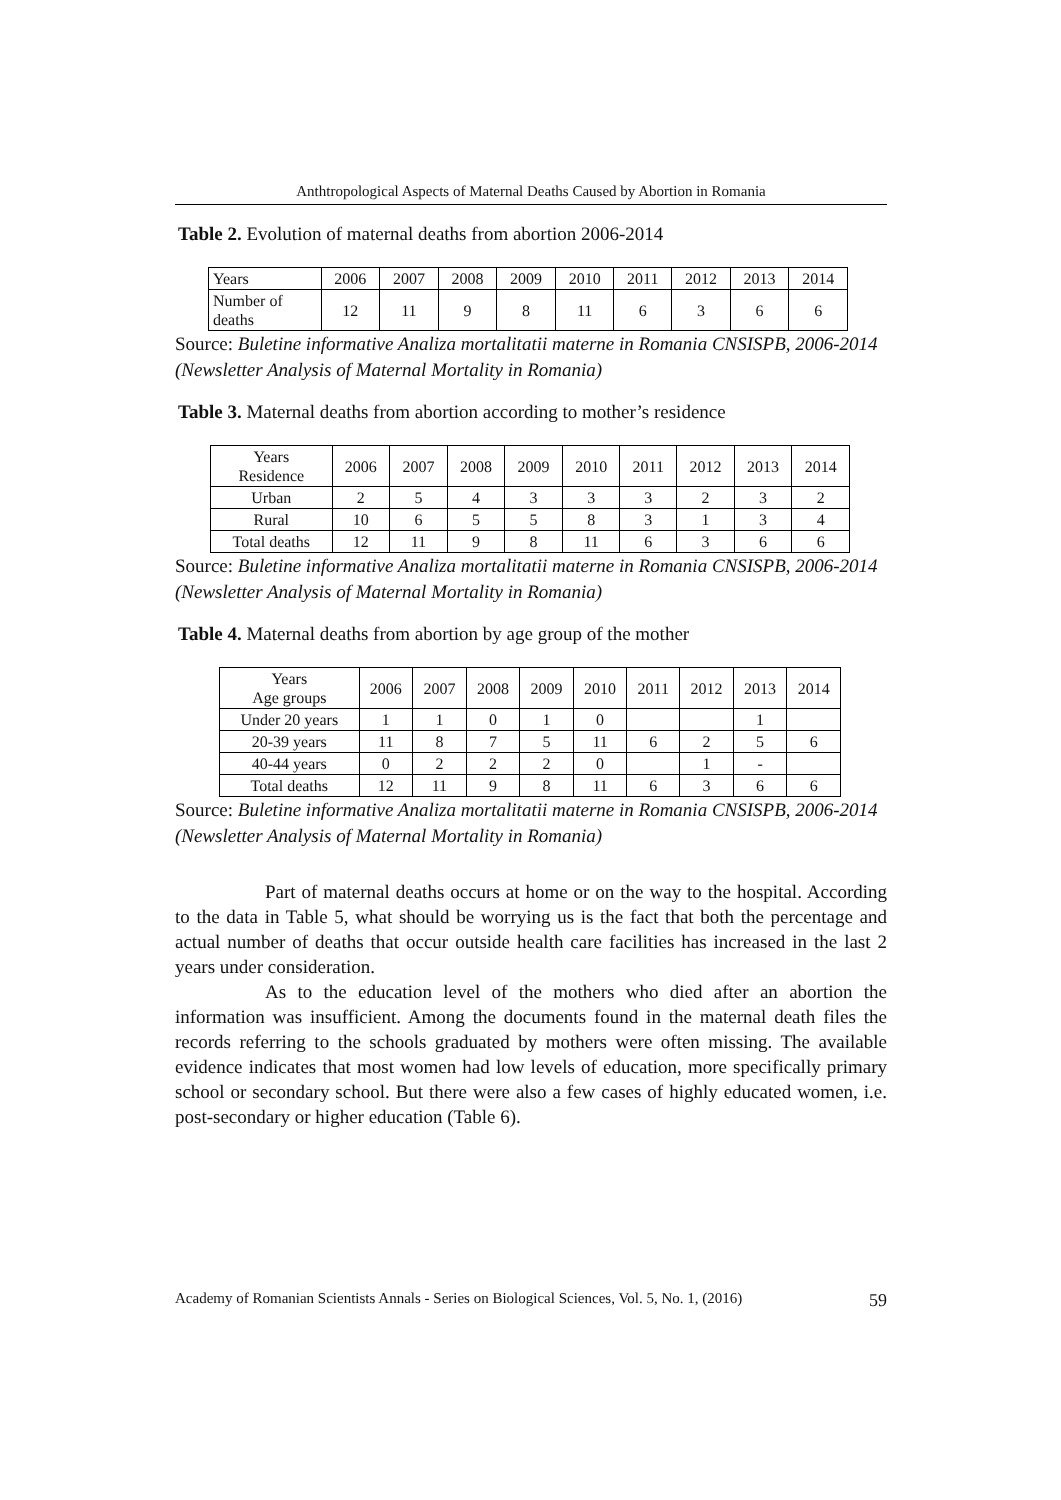Anthtropological Aspects of Maternal Deaths Caused by Abortion in Romania
Table 2. Evolution of maternal deaths from abortion 2006-2014
| Years | 2006 | 2007 | 2008 | 2009 | 2010 | 2011 | 2012 | 2013 | 2014 |
| Number of deaths | 12 | 11 | 9 | 8 | 11 | 6 | 3 | 6 | 6 |
Source: Buletine informative Analiza mortalitatii materne in Romania CNSISPB, 2006-2014 (Newsletter Analysis of Maternal Mortality in Romania)
Table 3. Maternal deaths from abortion according to mother’s residence
| Years Residence | 2006 | 2007 | 2008 | 2009 | 2010 | 2011 | 2012 | 2013 | 2014 |
| Urban | 2 | 5 | 4 | 3 | 3 | 3 | 2 | 3 | 2 |
| Rural | 10 | 6 | 5 | 5 | 8 | 3 | 1 | 3 | 4 |
| Total deaths | 12 | 11 | 9 | 8 | 11 | 6 | 3 | 6 | 6 |
Source: Buletine informative Analiza mortalitatii materne in Romania CNSISPB, 2006-2014 (Newsletter Analysis of Maternal Mortality in Romania)
Table 4. Maternal deaths from abortion by age group of the mother
| Years Age groups | 2006 | 2007 | 2008 | 2009 | 2010 | 2011 | 2012 | 2013 | 2014 |
| Under 20 years | 1 | 1 | 0 | 1 | 0 | | | 1 | |
| 20-39 years | 11 | 8 | 7 | 5 | 11 | 6 | 2 | 5 | 6 |
| 40-44 years | 0 | 2 | 2 | 2 | 0 | | 1 | - | |
| Total deaths | 12 | 11 | 9 | 8 | 11 | 6 | 3 | 6 | 6 |
Source: Buletine informative Analiza mortalitatii materne in Romania CNSISPB, 2006-2014 (Newsletter Analysis of Maternal Mortality in Romania)
Part of maternal deaths occurs at home or on the way to the hospital. According to the data in Table 5, what should be worrying us is the fact that both the percentage and actual number of deaths that occur outside health care facilities has increased in the last 2 years under consideration.
As to the education level of the mothers who died after an abortion the information was insufficient. Among the documents found in the maternal death files the records referring to the schools graduated by mothers were often missing. The available evidence indicates that most women had low levels of education, more specifically primary school or secondary school. But there were also a few cases of highly educated women, i.e. post-secondary or higher education (Table 6).
Academy of Romanian Scientists Annals - Series on Biological Sciences, Vol. 5, No. 1, (2016) 59